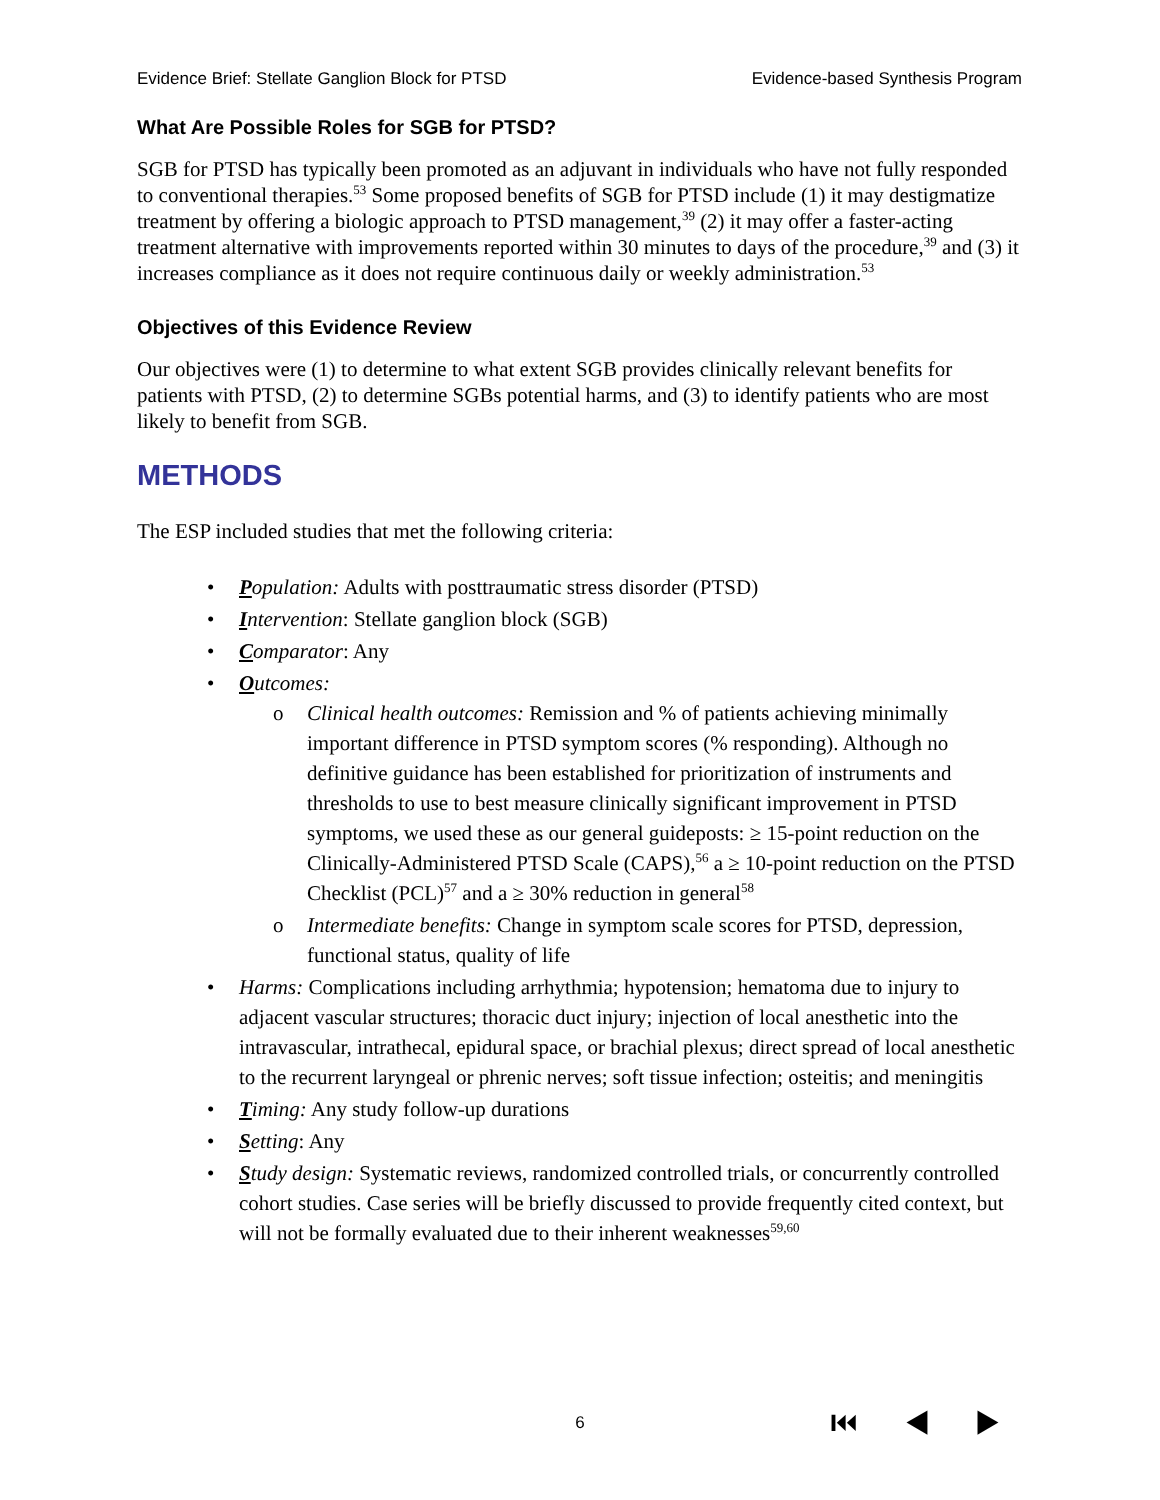Evidence Brief: Stellate Ganglion Block for PTSD Evidence-based Synthesis Program
What Are Possible Roles for SGB for PTSD?
SGB for PTSD has typically been promoted as an adjuvant in individuals who have not fully responded to conventional therapies.<sup>53</sup> Some proposed benefits of SGB for PTSD include (1) it may destigmatize treatment by offering a biologic approach to PTSD management,<sup>39</sup> (2) it may offer a faster-acting treatment alternative with improvements reported within 30 minutes to days of the procedure,<sup>39</sup> and (3) it increases compliance as it does not require continuous daily or weekly administration.<sup>53</sup>
Objectives of this Evidence Review
Our objectives were (1) to determine to what extent SGB provides clinically relevant benefits for patients with PTSD, (2) to determine SGBs potential harms, and (3) to identify patients who are most likely to benefit from SGB.
METHODS
The ESP included studies that met the following criteria:
• Population: Adults with posttraumatic stress disorder (PTSD)
• Intervention: Stellate ganglion block (SGB)
• Comparator: Any
• Outcomes:
o Clinical health outcomes: Remission and % of patients achieving minimally important difference in PTSD symptom scores (% responding). Although no definitive guidance has been established for prioritization of instruments and thresholds to use to best measure clinically significant improvement in PTSD symptoms, we used these as our general guideposts: ≥ 15-point reduction on the Clinically-Administered PTSD Scale (CAPS),<sup>56</sup> a ≥ 10-point reduction on the PTSD Checklist (PCL)<sup>57</sup> and a ≥ 30% reduction in general<sup>58</sup>
o Intermediate benefits: Change in symptom scale scores for PTSD, depression, functional status, quality of life
• Harms: Complications including arrhythmia; hypotension; hematoma due to injury to adjacent vascular structures; thoracic duct injury; injection of local anesthetic into the intravascular, intrathecal, epidural space, or brachial plexus; direct spread of local anesthetic to the recurrent laryngeal or phrenic nerves; soft tissue infection; osteitis; and meningitis
• Timing: Any study follow-up durations
• Setting: Any
• Study design: Systematic reviews, randomized controlled trials, or concurrently controlled cohort studies. Case series will be briefly discussed to provide frequently cited context, but will not be formally evaluated due to their inherent weaknesses<sup>59,60</sup>
6 ⏮ ◀ ▶